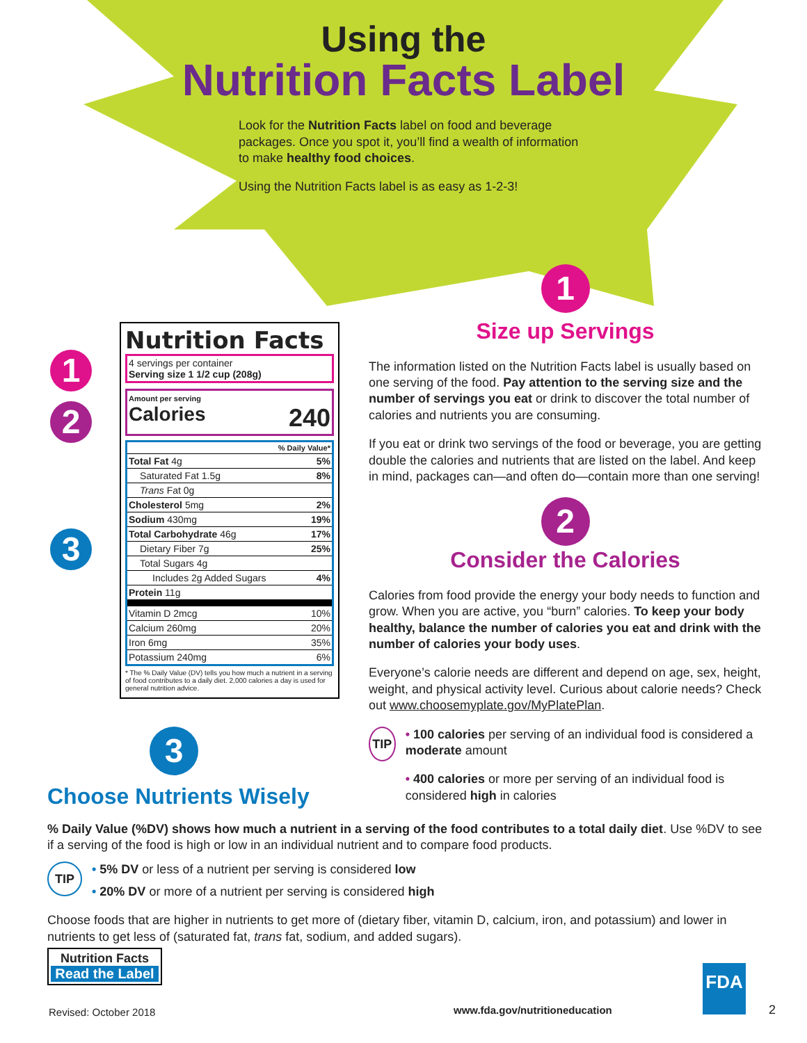Using the
Nutrition Facts Label
Look for the Nutrition Facts label on food and beverage packages. Once you spot it, you’ll find a wealth of information to make healthy food choices.
Using the Nutrition Facts label is as easy as 1-2-3!
1
2
3
Nutrition Facts
4 servings per container
Serving size 1 1/2 cup (208g)
Amount per serving
Calories 240
| % Daily Value* | |
| Total Fat 4g | 5% |
| Saturated Fat 1.5g | 8% |
| Trans Fat 0g | |
| Cholesterol 5mg | 2% |
| Sodium 430mg | 19% |
| Total Carbohydrate 46g | 17% |
| Dietary Fiber 7g | 25% |
| Total Sugars 4g | |
| Includes 2g Added Sugars | 4% |
| Protein 11g | |
| Vitamin D 2mcg | 10% |
| Calcium 260mg | 20% |
| Iron 6mg | 35% |
| Potassium 240mg | 6% |
* The % Daily Value (DV) tells you how much a nutrient in a serving of food contributes to a daily diet. 2,000 calories a day is used for general nutrition advice.
3
1
Size up Servings
The information listed on the Nutrition Facts label is usually based on one serving of the food. Pay attention to the serving size and the number of servings you eat or drink to discover the total number of calories and nutrients you are consuming.
If you eat or drink two servings of the food or beverage, you are getting double the calories and nutrients that are listed on the label. And keep in mind, packages can—and often do—contain more than one serving!
2
Consider the Calories
Calories from food provide the energy your body needs to function and grow. When you are active, you “burn” calories. To keep your body healthy, balance the number of calories you eat and drink with the number of calories your body uses.
Everyone’s calorie needs are different and depend on age, sex, height, weight, and physical activity level. Curious about calorie needs? Check out www.choosemyplate.gov/MyPlatePlan.
TIP
• 100 calories per serving of an individual food is considered a moderate amount
• 400 calories or more per serving of an individual food is considered high in calories
Choose Nutrients Wisely
% Daily Value (%DV) shows how much a nutrient in a serving of the food contributes to a total daily diet. Use %DV to see if a serving of the food is high or low in an individual nutrient and to compare food products.
TIP
• 5% DV or less of a nutrient per serving is considered low
• 20% DV or more of a nutrient per serving is considered high
Choose foods that are higher in nutrients to get more of (dietary fiber, vitamin D, calcium, iron, and potassium) and lower in nutrients to get less of (saturated fat, trans fat, sodium, and added sugars).
Nutrition Facts
Read the Label
Revised: October 2018 www.fda.gov/nutritioneducation
FDA
2